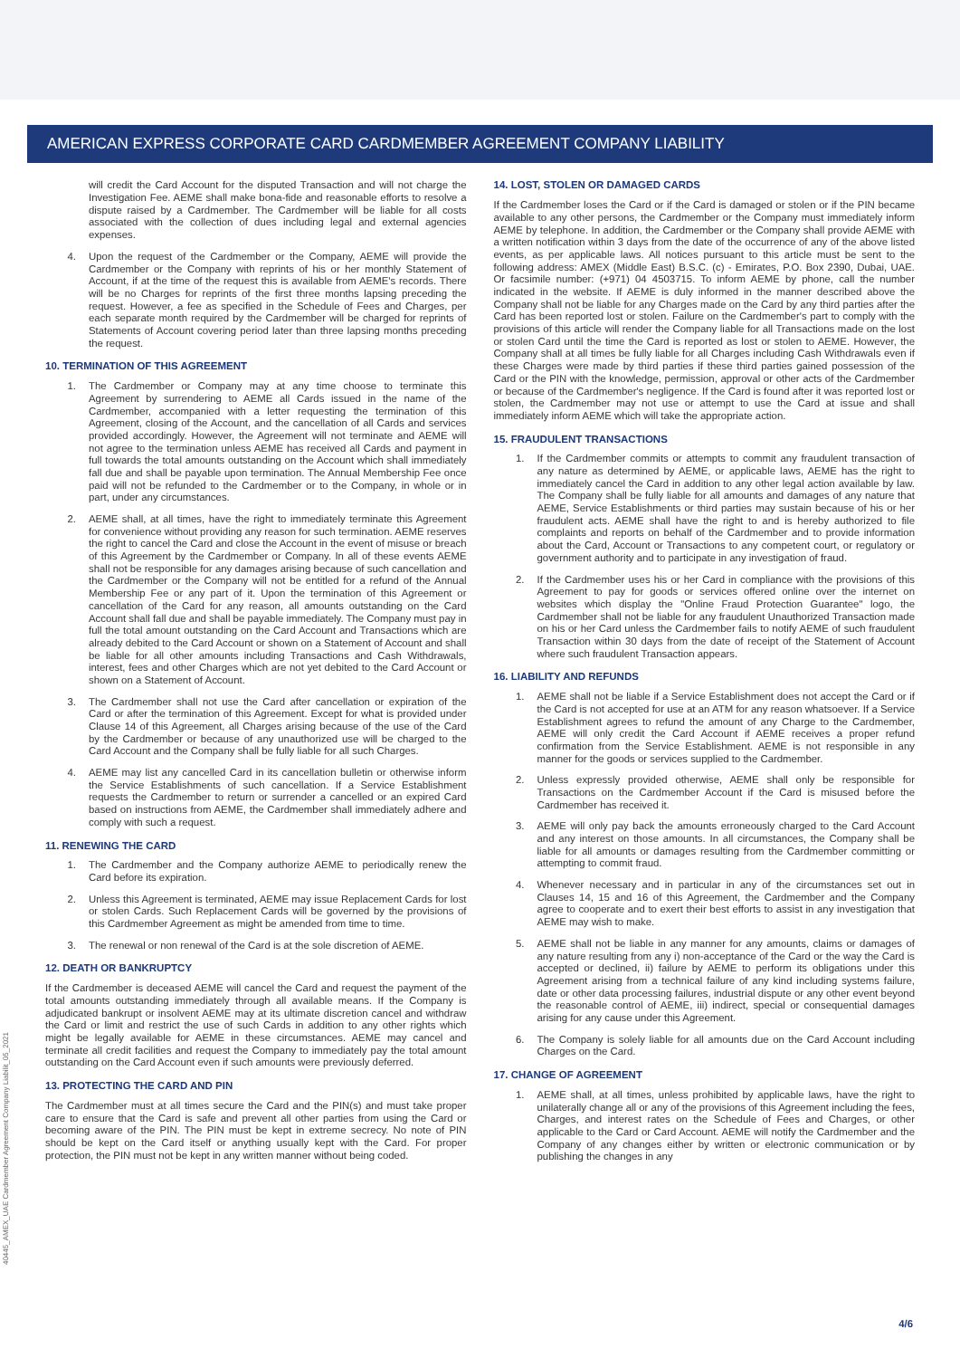AMERICAN EXPRESS CORPORATE CARD CARDMEMBER AGREEMENT COMPANY LIABILITY
will credit the Card Account for the disputed Transaction and will not charge the Investigation Fee. AEME shall make bona-fide and reasonable efforts to resolve a dispute raised by a Cardmember. The Cardmember will be liable for all costs associated with the collection of dues including legal and external agencies expenses.
4. Upon the request of the Cardmember or the Company, AEME will provide the Cardmember or the Company with reprints of his or her monthly Statement of Account, if at the time of the request this is available from AEME's records. There will be no Charges for reprints of the first three months lapsing preceding the request. However, a fee as specified in the Schedule of Fees and Charges, per each separate month required by the Cardmember will be charged for reprints of Statements of Account covering period later than three lapsing months preceding the request.
10. TERMINATION OF THIS AGREEMENT
1. The Cardmember or Company may at any time choose to terminate this Agreement by surrendering to AEME all Cards issued in the name of the Cardmember, accompanied with a letter requesting the termination of this Agreement, closing of the Account, and the cancellation of all Cards and services provided accordingly. However, the Agreement will not terminate and AEME will not agree to the termination unless AEME has received all Cards and payment in full towards the total amounts outstanding on the Account which shall immediately fall due and shall be payable upon termination. The Annual Membership Fee once paid will not be refunded to the Cardmember or to the Company, in whole or in part, under any circumstances.
2. AEME shall, at all times, have the right to immediately terminate this Agreement for convenience without providing any reason for such termination. AEME reserves the right to cancel the Card and close the Account in the event of misuse or breach of this Agreement by the Cardmember or Company. In all of these events AEME shall not be responsible for any damages arising because of such cancellation and the Cardmember or the Company will not be entitled for a refund of the Annual Membership Fee or any part of it. Upon the termination of this Agreement or cancellation of the Card for any reason, all amounts outstanding on the Card Account shall fall due and shall be payable immediately. The Company must pay in full the total amount outstanding on the Card Account and Transactions which are already debited to the Card Account or shown on a Statement of Account and shall be liable for all other amounts including Transactions and Cash Withdrawals, interest, fees and other Charges which are not yet debited to the Card Account or shown on a Statement of Account.
3. The Cardmember shall not use the Card after cancellation or expiration of the Card or after the termination of this Agreement. Except for what is provided under Clause 14 of this Agreement, all Charges arising because of the use of the Card by the Cardmember or because of any unauthorized use will be charged to the Card Account and the Company shall be fully liable for all such Charges.
4. AEME may list any cancelled Card in its cancellation bulletin or otherwise inform the Service Establishments of such cancellation. If a Service Establishment requests the Cardmember to return or surrender a cancelled or an expired Card based on instructions from AEME, the Cardmember shall immediately adhere and comply with such a request.
11. RENEWING THE CARD
1. The Cardmember and the Company authorize AEME to periodically renew the Card before its expiration.
2. Unless this Agreement is terminated, AEME may issue Replacement Cards for lost or stolen Cards. Such Replacement Cards will be governed by the provisions of this Cardmember Agreement as might be amended from time to time.
3. The renewal or non renewal of the Card is at the sole discretion of AEME.
12. DEATH OR BANKRUPTCY
If the Cardmember is deceased AEME will cancel the Card and request the payment of the total amounts outstanding immediately through all available means. If the Company is adjudicated bankrupt or insolvent AEME may at its ultimate discretion cancel and withdraw the Card or limit and restrict the use of such Cards in addition to any other rights which might be legally available for AEME in these circumstances. AEME may cancel and terminate all credit facilities and request the Company to immediately pay the total amount outstanding on the Card Account even if such amounts were previously deferred.
13. PROTECTING THE CARD AND PIN
The Cardmember must at all times secure the Card and the PIN(s) and must take proper care to ensure that the Card is safe and prevent all other parties from using the Card or becoming aware of the PIN. The PIN must be kept in extreme secrecy. No note of PIN should be kept on the Card itself or anything usually kept with the Card. For proper protection, the PIN must not be kept in any written manner without being coded.
14. LOST, STOLEN OR DAMAGED CARDS
If the Cardmember loses the Card or if the Card is damaged or stolen or if the PIN became available to any other persons, the Cardmember or the Company must immediately inform AEME by telephone. In addition, the Cardmember or the Company shall provide AEME with a written notification within 3 days from the date of the occurrence of any of the above listed events, as per applicable laws. All notices pursuant to this article must be sent to the following address: AMEX (Middle East) B.S.C. (c) - Emirates, P.O. Box 2390, Dubai, UAE. Or facsimile number: (+971) 04 4503715. To inform AEME by phone, call the number indicated in the website. If AEME is duly informed in the manner described above the Company shall not be liable for any Charges made on the Card by any third parties after the Card has been reported lost or stolen. Failure on the Cardmember's part to comply with the provisions of this article will render the Company liable for all Transactions made on the lost or stolen Card until the time the Card is reported as lost or stolen to AEME. However, the Company shall at all times be fully liable for all Charges including Cash Withdrawals even if these Charges were made by third parties if these third parties gained possession of the Card or the PIN with the knowledge, permission, approval or other acts of the Cardmember or because of the Cardmember's negligence. If the Card is found after it was reported lost or stolen, the Cardmember may not use or attempt to use the Card at issue and shall immediately inform AEME which will take the appropriate action.
15. FRAUDULENT TRANSACTIONS
1. If the Cardmember commits or attempts to commit any fraudulent transaction of any nature as determined by AEME, or applicable laws, AEME has the right to immediately cancel the Card in addition to any other legal action available by law. The Company shall be fully liable for all amounts and damages of any nature that AEME, Service Establishments or third parties may sustain because of his or her fraudulent acts. AEME shall have the right to and is hereby authorized to file complaints and reports on behalf of the Cardmember and to provide information about the Card, Account or Transactions to any competent court, or regulatory or government authority and to participate in any investigation of fraud.
2. If the Cardmember uses his or her Card in compliance with the provisions of this Agreement to pay for goods or services offered online over the internet on websites which display the "Online Fraud Protection Guarantee" logo, the Cardmember shall not be liable for any fraudulent Unauthorized Transaction made on his or her Card unless the Cardmember fails to notify AEME of such fraudulent Transaction within 30 days from the date of receipt of the Statement of Account where such fraudulent Transaction appears.
16. LIABILITY AND REFUNDS
1. AEME shall not be liable if a Service Establishment does not accept the Card or if the Card is not accepted for use at an ATM for any reason whatsoever. If a Service Establishment agrees to refund the amount of any Charge to the Cardmember, AEME will only credit the Card Account if AEME receives a proper refund confirmation from the Service Establishment. AEME is not responsible in any manner for the goods or services supplied to the Cardmember.
2. Unless expressly provided otherwise, AEME shall only be responsible for Transactions on the Cardmember Account if the Card is misused before the Cardmember has received it.
3. AEME will only pay back the amounts erroneously charged to the Card Account and any interest on those amounts. In all circumstances, the Company shall be liable for all amounts or damages resulting from the Cardmember committing or attempting to commit fraud.
4. Whenever necessary and in particular in any of the circumstances set out in Clauses 14, 15 and 16 of this Agreement, the Cardmember and the Company agree to cooperate and to exert their best efforts to assist in any investigation that AEME may wish to make.
5. AEME shall not be liable in any manner for any amounts, claims or damages of any nature resulting from any i) non-acceptance of the Card or the way the Card is accepted or declined, ii) failure by AEME to perform its obligations under this Agreement arising from a technical failure of any kind including systems failure, date or other data processing failures, industrial dispute or any other event beyond the reasonable control of AEME, iii) indirect, special or consequential damages arising for any cause under this Agreement.
6. The Company is solely liable for all amounts due on the Card Account including Charges on the Card.
17. CHANGE OF AGREEMENT
1. AEME shall, at all times, unless prohibited by applicable laws, have the right to unilaterally change all or any of the provisions of this Agreement including the fees, Charges, and interest rates on the Schedule of Fees and Charges, or other applicable to the Card or Card Account. AEME will notify the Cardmember and the Company of any changes either by written or electronic communication or by publishing the changes in any
40445_AMEX_UAE Cardmember Agreement Company Liabilit_05_2021
4/6